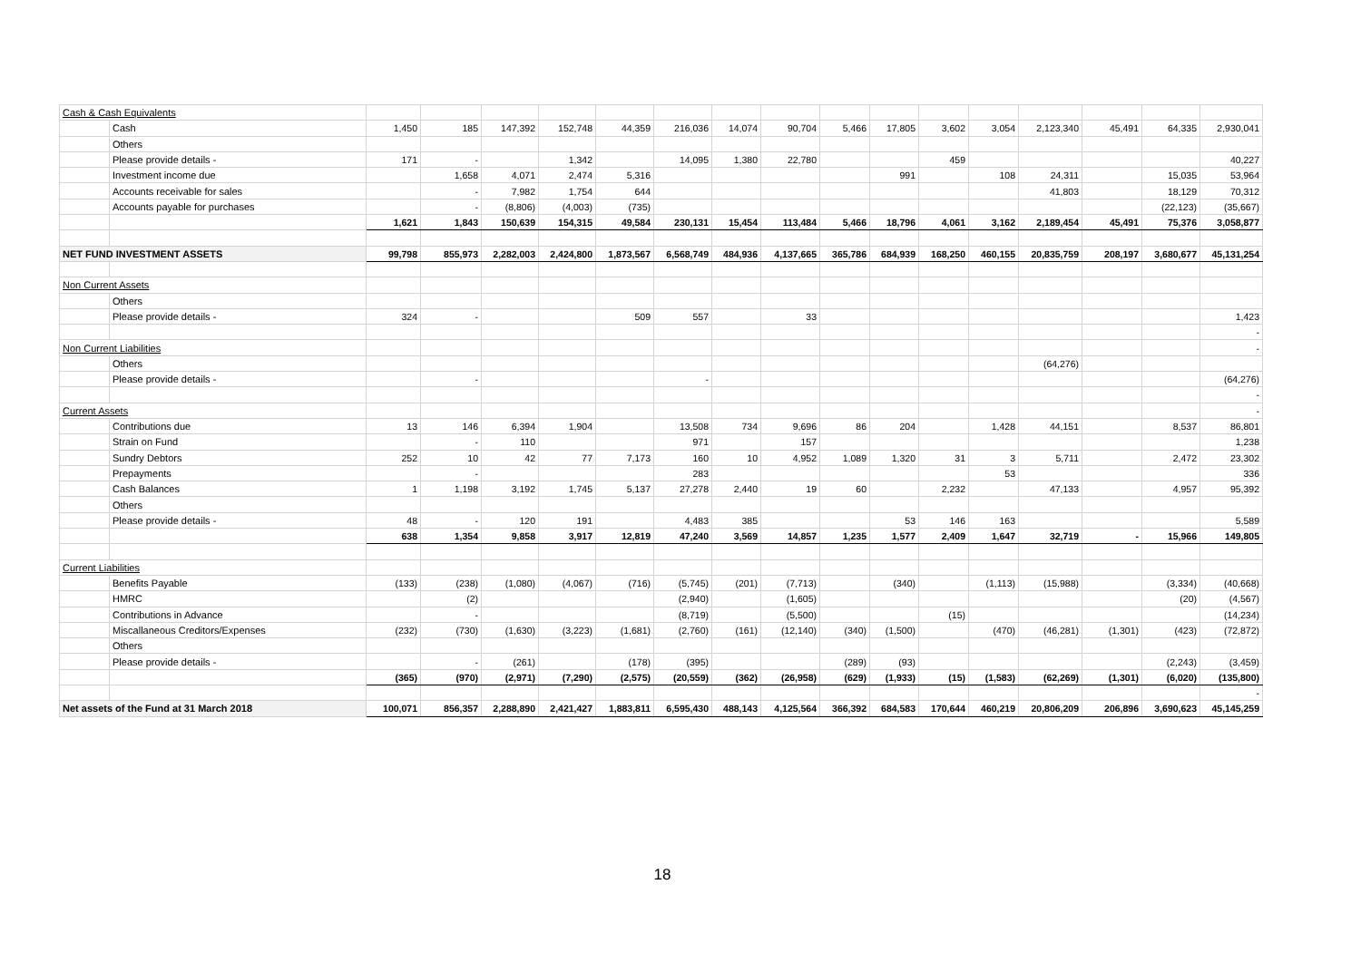| Cash & Cash Equivalents | | | | | | | | | | | | | | | | | |
| | Cash | 1,450 | 185 | 147,392 | 152,748 | 44,359 | 216,036 | 14,074 | 90,704 | 5,466 | 17,805 | 3,602 | 3,054 | 2,123,340 | 45,491 | 64,335 | 2,930,041 |
| | Others | | | | | | | | | | | | | | | | |
| | Please provide details - | 171 | - | | 1,342 | | 14,095 | 1,380 | 22,780 | | | 459 | | | | | 40,227 |
| | Investment income due | | 1,658 | 4,071 | 2,474 | 5,316 | | | | | 991 | | 108 | 24,311 | | 15,035 | 53,964 |
| | Accounts receivable for sales | | - | 7,982 | 1,754 | 644 | | | | | | | | 41,803 | | 18,129 | 70,312 |
| | Accounts payable for purchases | | - | (8,806) | (4,003) | (735) | | | | | | | | | | (22,123) | (35,667) |
| | | 1,621 | 1,843 | 150,639 | 154,315 | 49,584 | 230,131 | 15,454 | 113,484 | 5,466 | 18,796 | 4,061 | 3,162 | 2,189,454 | 45,491 | 75,376 | 3,058,877 |
| NET FUND INVESTMENT ASSETS | | 99,798 | 855,973 | 2,282,003 | 2,424,800 | 1,873,567 | 6,568,749 | 484,936 | 4,137,665 | 365,786 | 684,939 | 168,250 | 460,155 | 20,835,759 | 208,197 | 3,680,677 | 45,131,254 |
| Non Current Assets | | | | | | | | | | | | | | | | | |
| | Others | | | | | | | | | | | | | | | | |
| | Please provide details - | 324 | - | | | 509 | 557 | | 33 | | | | | | | | 1,423 |
| | | | | | | | | | | | | | | | | | - |
| Non Current Liabilities | | | | | | | | | | | | | | | | | - |
| | Others | | | | | | | | | | | | | (64,276) | | | |
| | Please provide details - | | - | | | | - | | | | | | | | | | (64,276) |
| | | | | | | | | | | | | | | | | | - |
| Current Assets | | | | | | | | | | | | | | | | | - |
| | Contributions due | 13 | 146 | 6,394 | 1,904 | | 13,508 | 734 | 9,696 | 86 | 204 | | 1,428 | 44,151 | | 8,537 | 86,801 |
| | Strain on Fund | | - | 110 | | | 971 | | 157 | | | | | | | | 1,238 |
| | Sundry Debtors | 252 | 10 | 42 | 77 | 7,173 | 160 | 10 | 4,952 | 1,089 | 1,320 | 31 | 3 | 5,711 | | 2,472 | 23,302 |
| | Prepayments | | - | | | | 283 | | | | | | 53 | | | | 336 |
| | Cash Balances | 1 | 1,198 | 3,192 | 1,745 | 5,137 | 27,278 | 2,440 | 19 | 60 | | 2,232 | | 47,133 | | 4,957 | 95,392 |
| | Others | | | | | | | | | | | | | | | | |
| | Please provide details - | 48 | - | 120 | 191 | | 4,483 | 385 | | | 53 | 146 | 163 | | | | 5,589 |
| | | 638 | 1,354 | 9,858 | 3,917 | 12,819 | 47,240 | 3,569 | 14,857 | 1,235 | 1,577 | 2,409 | 1,647 | 32,719 | - | 15,966 | 149,805 |
| Current Liabilities | | | | | | | | | | | | | | | | | |
| | Benefits Payable | (133) | (238) | (1,080) | (4,067) | (716) | (5,745) | (201) | (7,713) | | (340) | | (1,113) | (15,988) | | (3,334) | (40,668) |
| | HMRC | | (2) | | | | (2,940) | | (1,605) | | | | | | | (20) | (4,567) |
| | Contributions in Advance | | - | | | | (8,719) | | (5,500) | | | (15) | | | | | (14,234) |
| | Miscallaneous Creditors/Expenses | (232) | (730) | (1,630) | (3,223) | (1,681) | (2,760) | (161) | (12,140) | (340) | (1,500) | | (470) | (46,281) | (1,301) | (423) | (72,872) |
| | Others | | | | | | | | | | | | | | | | |
| | Please provide details - | | - | (261) | | (178) | (395) | | | (289) | (93) | | | | | (2,243) | (3,459) |
| | | (365) | (970) | (2,971) | (7,290) | (2,575) | (20,559) | (362) | (26,958) | (629) | (1,933) | (15) | (1,583) | (62,269) | (1,301) | (6,020) | (135,800) |
| | | | | | | | | | | | | | | | | | - |
| Net assets of the Fund at 31 March 2018 | | 100,071 | 856,357 | 2,288,890 | 2,421,427 | 1,883,811 | 6,595,430 | 488,143 | 4,125,564 | 366,392 | 684,583 | 170,644 | 460,219 | 20,806,209 | 206,896 | 3,690,623 | 45,145,259 |
18